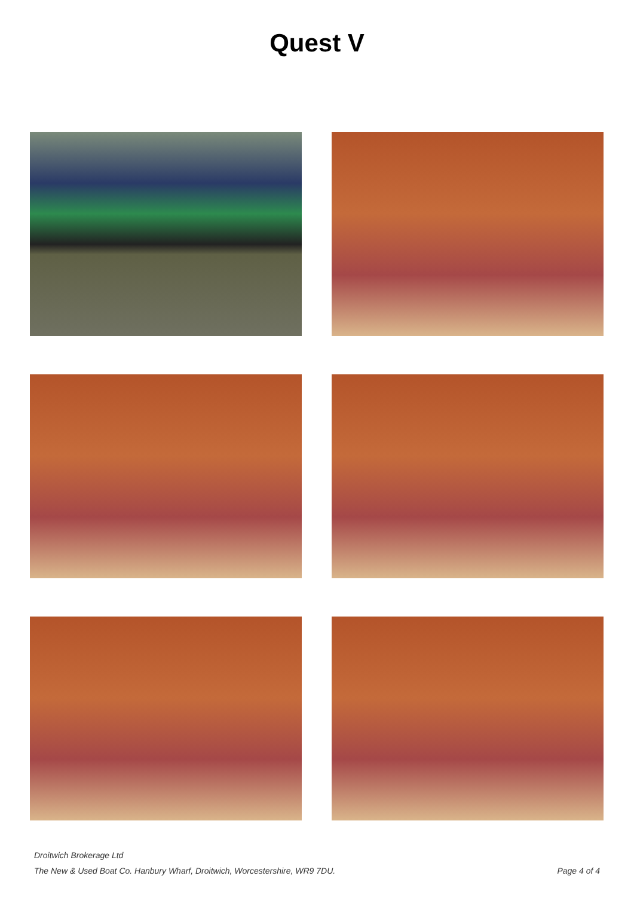Quest V
Droitwich Brokerage Ltd
The New & Used Boat Co. Hanbury Wharf, Droitwich, Worcestershire, WR9 7DU. Page 4 of 4